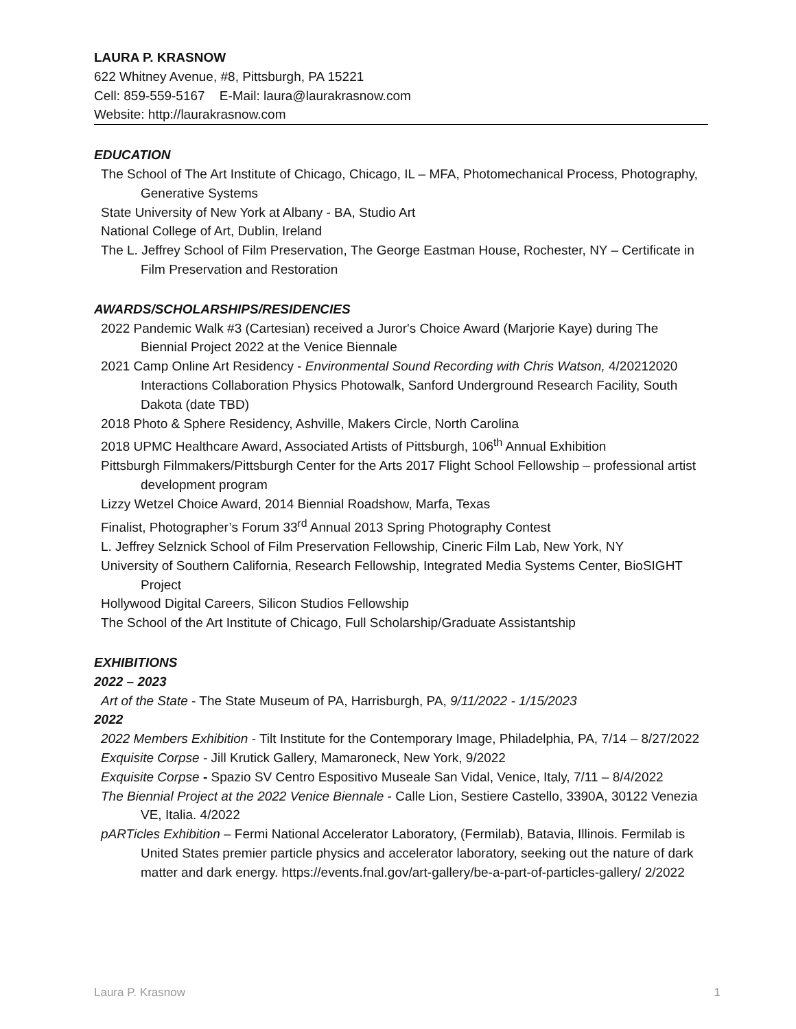LAURA P. KRASNOW
622 Whitney Avenue, #8, Pittsburgh, PA 15221
Cell: 859-559-5167 E-Mail: laura@laurakrasnow.com
Website: http://laurakrasnow.com
EDUCATION
The School of The Art Institute of Chicago, Chicago, IL – MFA, Photomechanical Process, Photography, Generative Systems
State University of New York at Albany - BA, Studio Art
National College of Art, Dublin, Ireland
The L. Jeffrey School of Film Preservation, The George Eastman House, Rochester, NY – Certificate in Film Preservation and Restoration
AWARDS/SCHOLARSHIPS/RESIDENCIES
2022 Pandemic Walk #3 (Cartesian) received a Juror's Choice Award (Marjorie Kaye) during The Biennial Project 2022 at the Venice Biennale
2021 Camp Online Art Residency - Environmental Sound Recording with Chris Watson, 4/20212020 Interactions Collaboration Physics Photowalk, Sanford Underground Research Facility, South Dakota (date TBD)
2018 Photo & Sphere Residency, Ashville, Makers Circle, North Carolina
2018 UPMC Healthcare Award, Associated Artists of Pittsburgh, 106<sup>th</sup> Annual Exhibition
Pittsburgh Filmmakers/Pittsburgh Center for the Arts 2017 Flight School Fellowship – professional artist development program
Lizzy Wetzel Choice Award, 2014 Biennial Roadshow, Marfa, Texas
Finalist, Photographer’s Forum 33<sup>rd</sup> Annual 2013 Spring Photography Contest
L. Jeffrey Selznick School of Film Preservation Fellowship, Cineric Film Lab, New York, NY
University of Southern California, Research Fellowship, Integrated Media Systems Center, BioSIGHT Project
Hollywood Digital Careers, Silicon Studios Fellowship
The School of the Art Institute of Chicago, Full Scholarship/Graduate Assistantship
EXHIBITIONS
2022 – 2023
Art of the State - The State Museum of PA, Harrisburgh, PA, 9/11/2022 - 1/15/2023
2022
2022 Members Exhibition - Tilt Institute for the Contemporary Image, Philadelphia, PA, 7/14 – 8/27/2022
Exquisite Corpse - Jill Krutick Gallery, Mamaroneck, New York, 9/2022
Exquisite Corpse - Spazio SV Centro Espositivo Museale San Vidal, Venice, Italy, 7/11 – 8/4/2022
The Biennial Project at the 2022 Venice Biennale - Calle Lion, Sestiere Castello, 3390A, 30122 Venezia VE, Italia. 4/2022
pARTicles Exhibition – Fermi National Accelerator Laboratory, (Fermilab), Batavia, Illinois. Fermilab is United States premier particle physics and accelerator laboratory, seeking out the nature of dark matter and dark energy. https://events.fnal.gov/art-gallery/be-a-part-of-particles-gallery/ 2/2022
Laura P. Krasnow 1